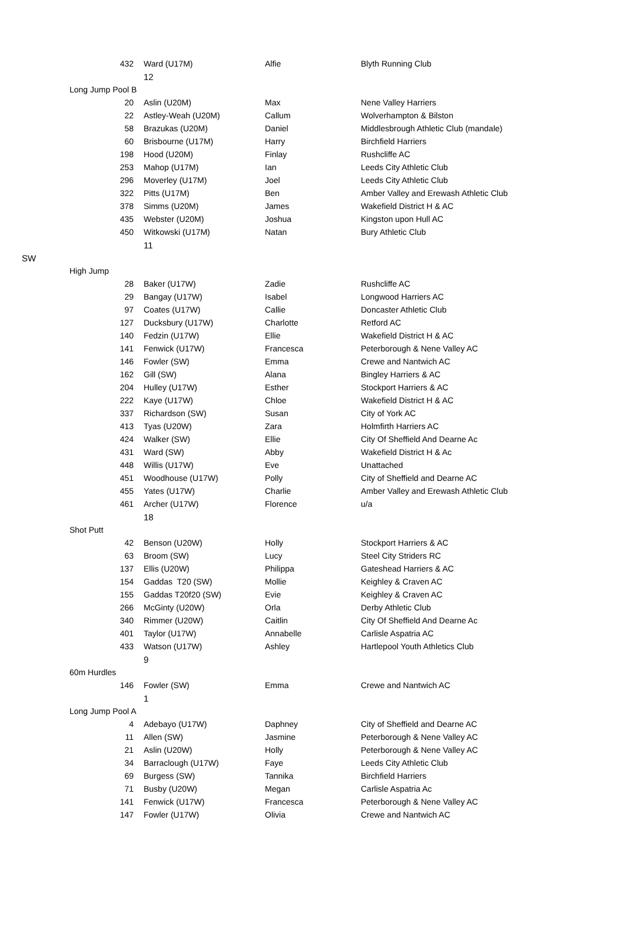| | 432 | Ward (U17M) | Alfie | Blyth Running Club |
| | | 12 | | |
| | Long Jump Pool B | | | |
| | 20 | Aslin (U20M) | Max | Nene Valley Harriers |
| | 22 | Astley-Weah (U20M) | Callum | Wolverhampton & Bilston |
| | 58 | Brazukas (U20M) | Daniel | Middlesbrough Athletic Club (mandale) |
| | 60 | Brisbourne (U17M) | Harry | Birchfield Harriers |
| | 198 | Hood (U20M) | Finlay | Rushcliffe AC |
| | 253 | Mahop (U17M) | Ian | Leeds City Athletic Club |
| | 296 | Moverley (U17M) | Joel | Leeds City Athletic Club |
| | 322 | Pitts (U17M) | Ben | Amber Valley and Erewash Athletic Club |
| | 378 | Simms (U20M) | James | Wakefield District H & AC |
| | 435 | Webster (U20M) | Joshua | Kingston upon Hull AC |
| | 450 | Witkowski (U17M) | Natan | Bury Athletic Club |
| | | 11 | | |
| SW | | | | |
| | High Jump | | | |
| | 28 | Baker (U17W) | Zadie | Rushcliffe AC |
| | 29 | Bangay (U17W) | Isabel | Longwood Harriers AC |
| | 97 | Coates (U17W) | Callie | Doncaster Athletic Club |
| | 127 | Ducksbury (U17W) | Charlotte | Retford AC |
| | 140 | Fedzin (U17W) | Ellie | Wakefield District H & AC |
| | 141 | Fenwick (U17W) | Francesca | Peterborough & Nene Valley AC |
| | 146 | Fowler (SW) | Emma | Crewe and Nantwich AC |
| | 162 | Gill (SW) | Alana | Bingley Harriers & AC |
| | 204 | Hulley (U17W) | Esther | Stockport Harriers & AC |
| | 222 | Kaye (U17W) | Chloe | Wakefield District H & AC |
| | 337 | Richardson (SW) | Susan | City of York AC |
| | 413 | Tyas (U20W) | Zara | Holmfirth Harriers AC |
| | 424 | Walker (SW) | Ellie | City Of Sheffield And Dearne Ac |
| | 431 | Ward (SW) | Abby | Wakefield District H & Ac |
| | 448 | Willis (U17W) | Eve | Unattached |
| | 451 | Woodhouse (U17W) | Polly | City of Sheffield and Dearne AC |
| | 455 | Yates (U17W) | Charlie | Amber Valley and Erewash Athletic Club |
| | 461 | Archer (U17W) | Florence | u/a |
| | | 18 | | |
| | Shot Putt | | | |
| | 42 | Benson (U20W) | Holly | Stockport Harriers & AC |
| | 63 | Broom (SW) | Lucy | Steel City Striders RC |
| | 137 | Ellis (U20W) | Philippa | Gateshead Harriers & AC |
| | 154 | Gaddas T20 (SW) | Mollie | Keighley & Craven AC |
| | 155 | Gaddas T20f20 (SW) | Evie | Keighley & Craven AC |
| | 266 | McGinty (U20W) | Orla | Derby Athletic Club |
| | 340 | Rimmer (U20W) | Caitlin | City Of Sheffield And Dearne Ac |
| | 401 | Taylor (U17W) | Annabelle | Carlisle Aspatria AC |
| | 433 | Watson (U17W) | Ashley | Hartlepool Youth Athletics Club |
| | | 9 | | |
| | 60m Hurdles | | | |
| | 146 | Fowler (SW) | Emma | Crewe and Nantwich AC |
| | | 1 | | |
| | Long Jump Pool A | | | |
| | 4 | Adebayo (U17W) | Daphney | City of Sheffield and Dearne AC |
| | 11 | Allen (SW) | Jasmine | Peterborough & Nene Valley AC |
| | 21 | Aslin (U20W) | Holly | Peterborough & Nene Valley AC |
| | 34 | Barraclough (U17W) | Faye | Leeds City Athletic Club |
| | 69 | Burgess (SW) | Tannika | Birchfield Harriers |
| | 71 | Busby (U20W) | Megan | Carlisle Aspatria Ac |
| | 141 | Fenwick (U17W) | Francesca | Peterborough & Nene Valley AC |
| | 147 | Fowler (U17W) | Olivia | Crewe and Nantwich AC |